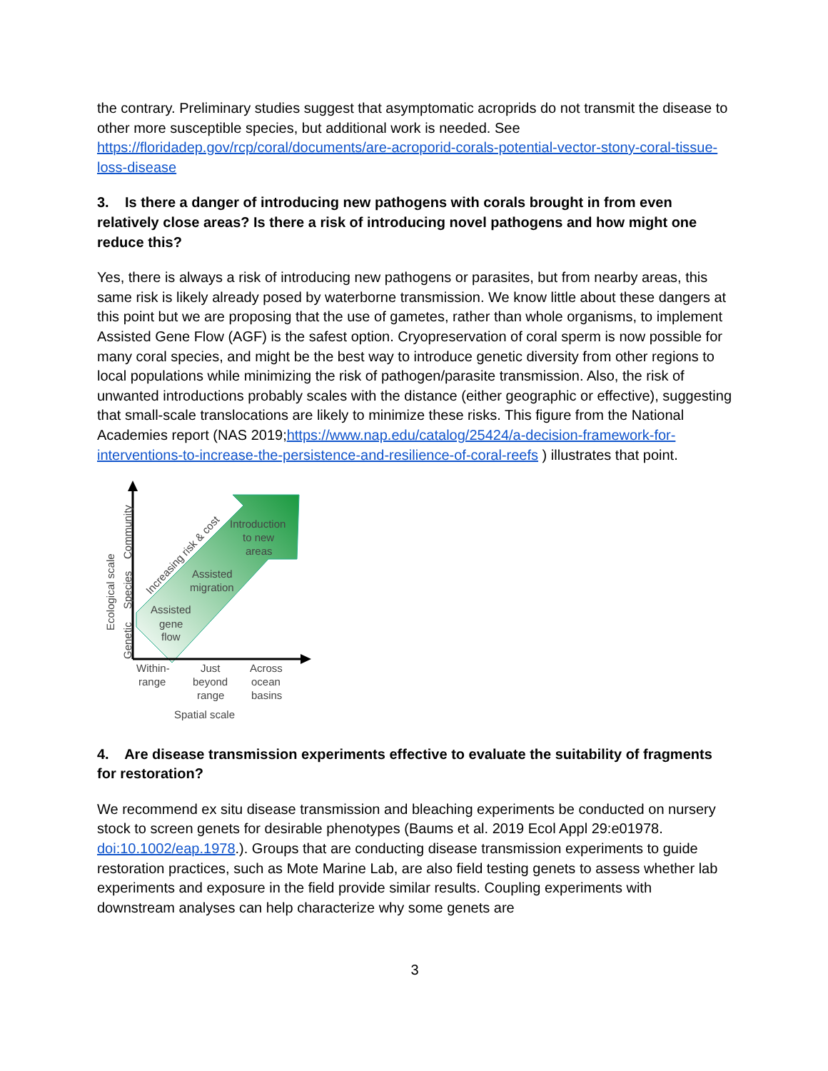the contrary. Preliminary studies suggest that asymptomatic acroprids do not transmit the disease to other more susceptible species, but additional work is needed. See https://floridadep.gov/rcp/coral/documents/are-acroporid-corals-potential-vector-stony-coral-tissue-loss-disease
3. Is there a danger of introducing new pathogens with corals brought in from even relatively close areas? Is there a risk of introducing novel pathogens and how might one reduce this?
Yes, there is always a risk of introducing new pathogens or parasites, but from nearby areas, this same risk is likely already posed by waterborne transmission. We know little about these dangers at this point but we are proposing that the use of gametes, rather than whole organisms, to implement Assisted Gene Flow (AGF) is the safest option. Cryopreservation of coral sperm is now possible for many coral species, and might be the best way to introduce genetic diversity from other regions to local populations while minimizing the risk of pathogen/parasite transmission. Also, the risk of unwanted introductions probably scales with the distance (either geographic or effective), suggesting that small-scale translocations are likely to minimize these risks. This figure from the National Academies report (NAS 2019;https://www.nap.edu/catalog/25424/a-decision-framework-for-interventions-to-increase-the-persistence-and-resilience-of-coral-reefs ) illustrates that point.
Introduction
to new
areas
Assisted
migration
Assisted
gene
flow
Increasing risk & cost
Ecological scale
Genetic
Species
Community
Within-
range
Just
beyond
range
Across
ocean
basins
Spatial scale
4. Are disease transmission experiments effective to evaluate the suitability of fragments for restoration?
We recommend ex situ disease transmission and bleaching experiments be conducted on nursery stock to screen genets for desirable phenotypes (Baums et al. 2019 Ecol Appl 29:e01978. doi:10.1002/eap.1978.). Groups that are conducting disease transmission experiments to guide restoration practices, such as Mote Marine Lab, are also field testing genets to assess whether lab experiments and exposure in the field provide similar results. Coupling experiments with downstream analyses can help characterize why some genets are
3